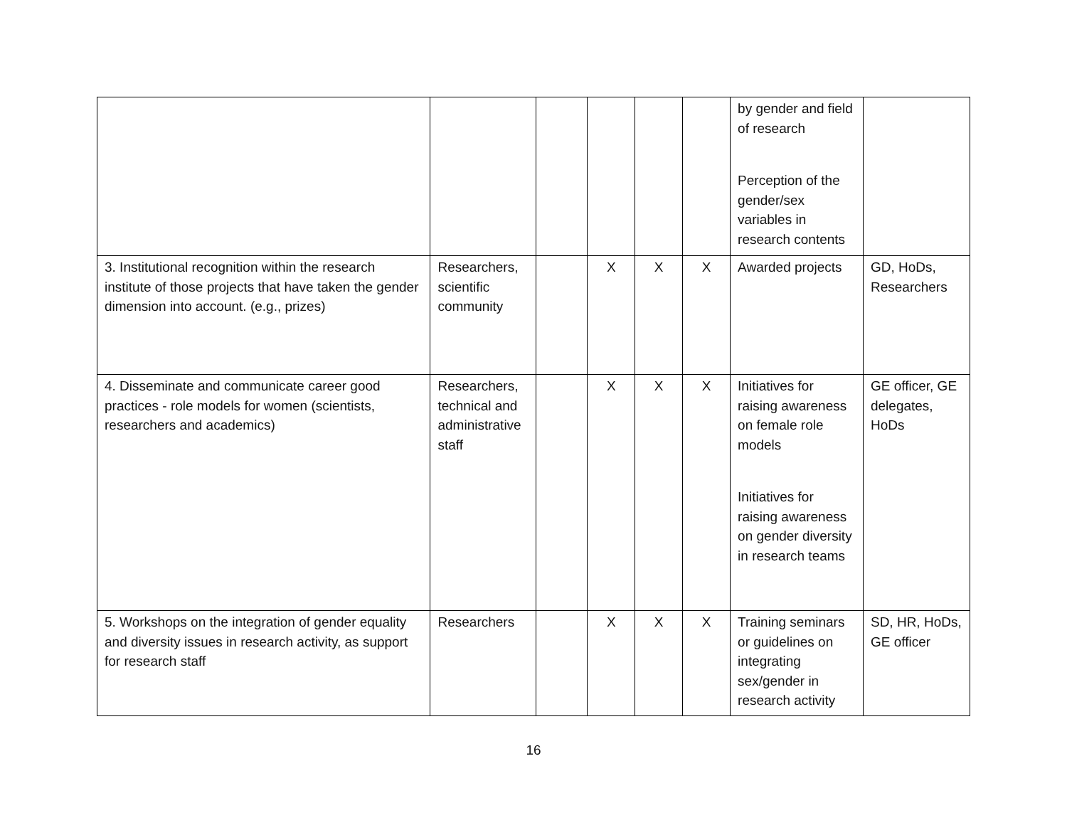| | | | | | | by gender and field of research Perception of the gender/sex variables in research contents | |
| 3. Institutional recognition within the research institute of those projects that have taken the gender dimension into account. (e.g., prizes) | Researchers, scientific community | | X | X | X | Awarded projects | GD, HoDs, Researchers |
| 4. Disseminate and communicate career good practices - role models for women (scientists, researchers and academics) | Researchers, technical and administrative staff | | X | X | X | Initiatives for raising awareness on female role models Initiatives for raising awareness on gender diversity in research teams | GE officer, GE delegates, HoDs |
| 5. Workshops on the integration of gender equality and diversity issues in research activity, as support for research staff | Researchers | | X | X | X | Training seminars or guidelines on integrating sex/gender in research activity | SD, HR, HoDs, GE officer |
16